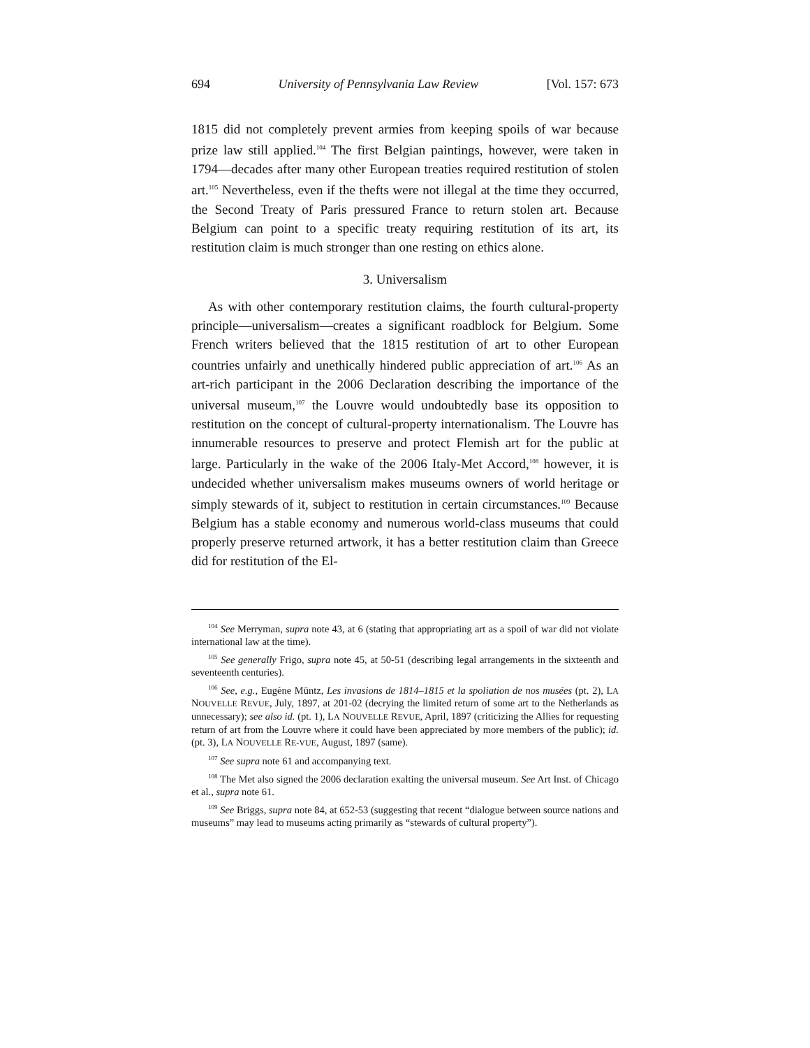694 University of Pennsylvania Law Review [Vol. 157: 673
1815 did not completely prevent armies from keeping spoils of war because prize law still applied.<sup>104</sup> The first Belgian paintings, however, were taken in 1794—decades after many other European treaties required restitution of stolen art.<sup>105</sup> Nevertheless, even if the thefts were not illegal at the time they occurred, the Second Treaty of Paris pressured France to return stolen art. Because Belgium can point to a specific treaty requiring restitution of its art, its restitution claim is much stronger than one resting on ethics alone.
3. Universalism
As with other contemporary restitution claims, the fourth cultural-property principle—universalism—creates a significant roadblock for Belgium. Some French writers believed that the 1815 restitution of art to other European countries unfairly and unethically hindered public appreciation of art.<sup>106</sup> As an art-rich participant in the 2006 Declaration describing the importance of the universal museum,<sup>107</sup> the Louvre would undoubtedly base its opposition to restitution on the concept of cultural-property internationalism. The Louvre has innumerable resources to preserve and protect Flemish art for the public at large. Particularly in the wake of the 2006 Italy-Met Accord,<sup>108</sup> however, it is undecided whether universalism makes museums owners of world heritage or simply stewards of it, subject to restitution in certain circumstances.<sup>109</sup> Because Belgium has a stable economy and numerous world-class museums that could properly preserve returned artwork, it has a better restitution claim than Greece did for restitution of the El-
<sup>104</sup> See Merryman, supra note 43, at 6 (stating that appropriating art as a spoil of war did not violate international law at the time).
<sup>105</sup> See generally Frigo, supra note 45, at 50-51 (describing legal arrangements in the sixteenth and seventeenth centuries).
<sup>106</sup> See, e.g., Eugène Müntz, Les invasions de 1814–1815 et la spoliation de nos musées (pt. 2), LA NOUVELLE REVUE, July, 1897, at 201-02 (decrying the limited return of some art to the Netherlands as unnecessary); see also id. (pt. 1), LA NOUVELLE REVUE, April, 1897 (criticizing the Allies for requesting return of art from the Louvre where it could have been appreciated by more members of the public); id. (pt. 3), LA NOUVELLE RE-VUE, August, 1897 (same).
<sup>107</sup> See supra note 61 and accompanying text.
<sup>108</sup> The Met also signed the 2006 declaration exalting the universal museum. See Art Inst. of Chicago et al., supra note 61.
<sup>109</sup> See Briggs, supra note 84, at 652-53 (suggesting that recent “dialogue between source nations and museums” may lead to museums acting primarily as “stewards of cultural property”).